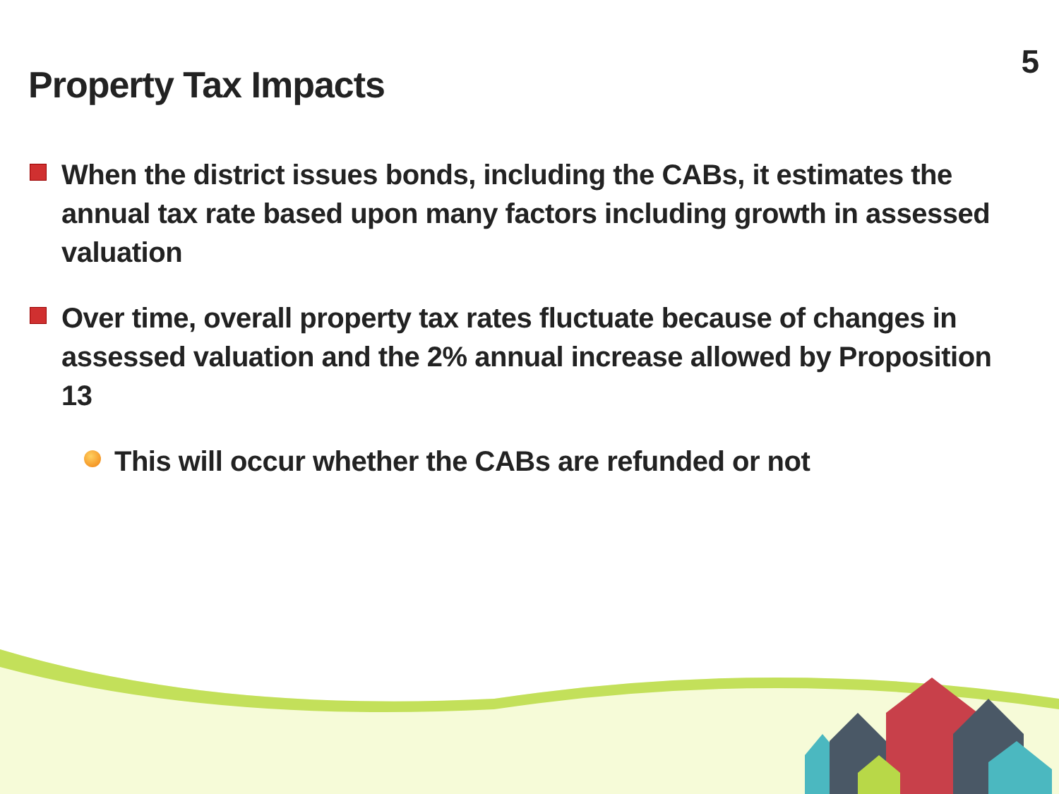Property Tax Impacts
5
When the district issues bonds, including the CABs, it estimates the annual tax rate based upon many factors including growth in assessed valuation
Over time, overall property tax rates fluctuate because of changes in assessed valuation and the 2% annual increase allowed by Proposition 13
This will occur whether the CABs are refunded or not